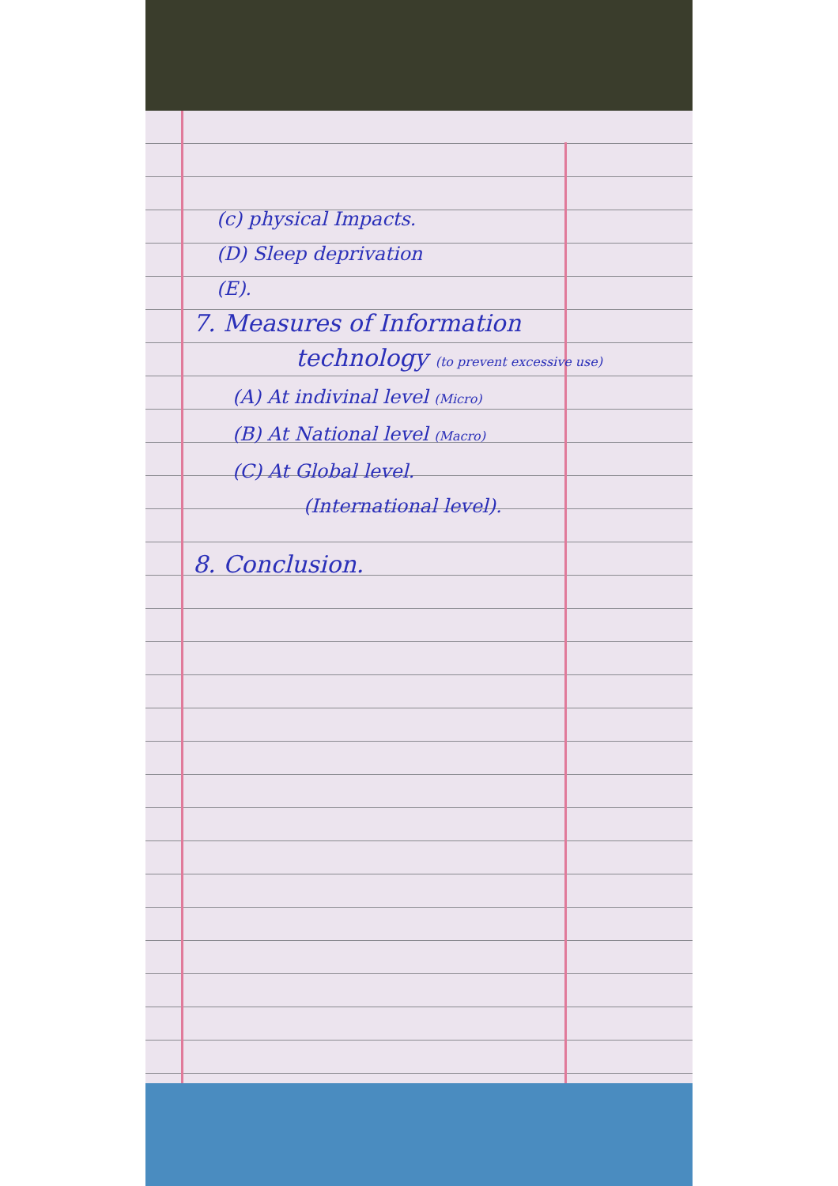(c) physical Impacts.
(D) Sleep deprivation
(E).
7. Measures of Information
technology (to prevent excessive use)
(A) At indivinal level (Micro)
(B) At National level (Macro)
(C) At Global level.
(International level).
8. Conclusion.